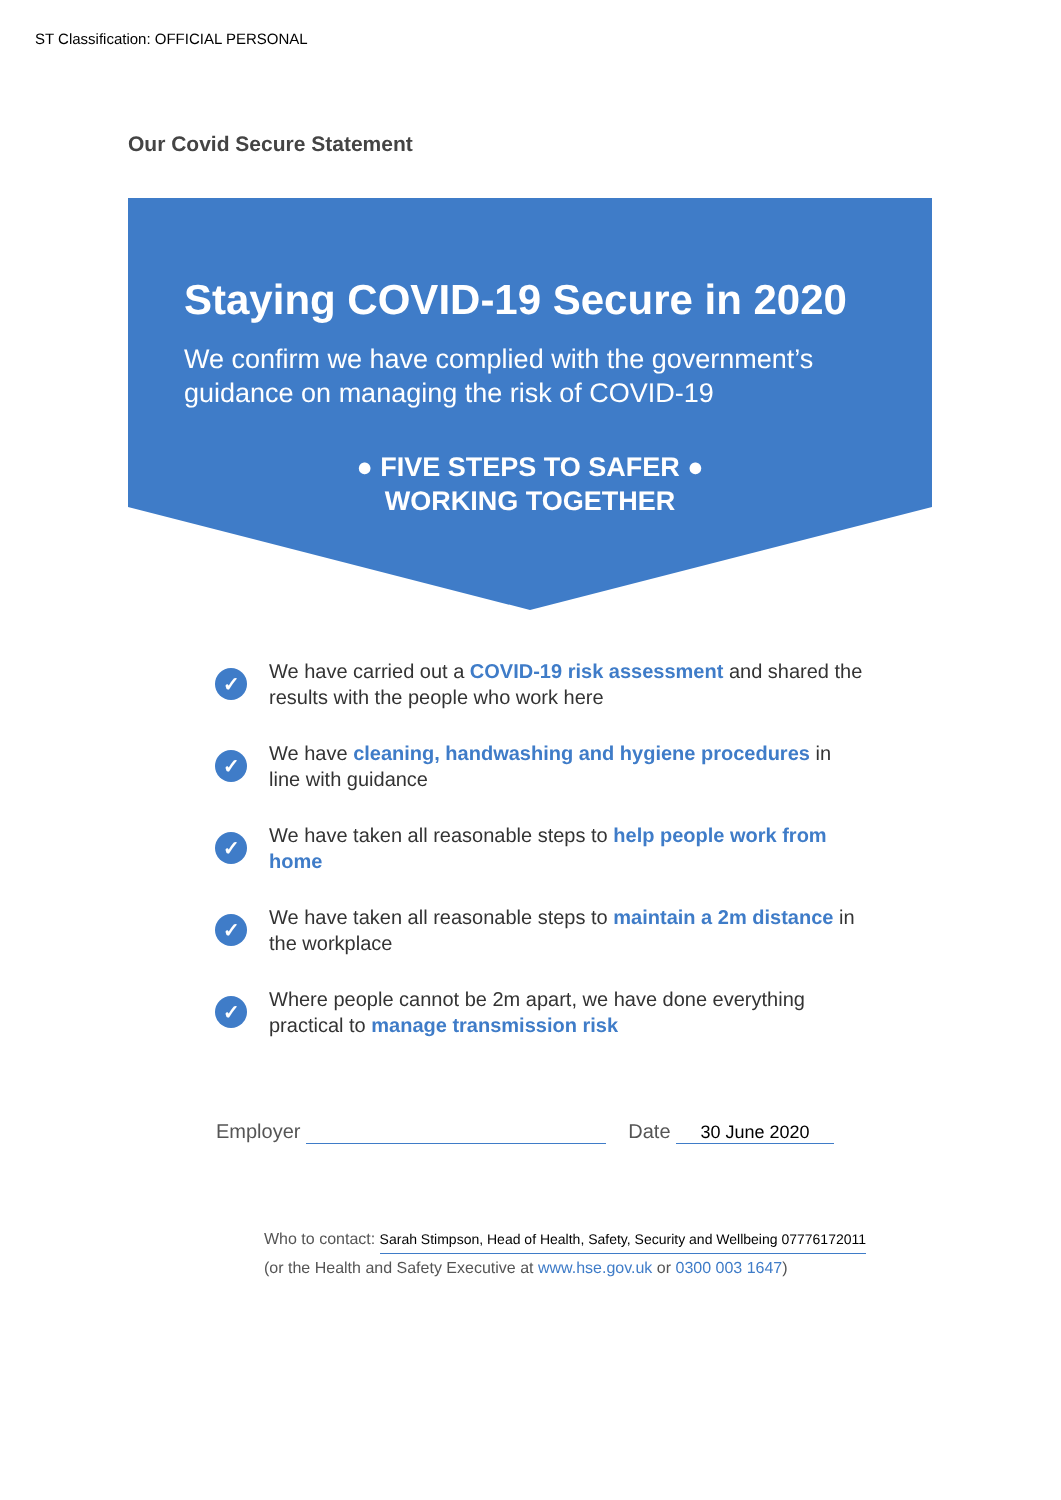ST Classification: OFFICIAL PERSONAL
Our Covid Secure Statement
Staying COVID-19 Secure in 2020
We confirm we have complied with the government’s guidance on managing the risk of COVID-19
● FIVE STEPS TO SAFER ●
WORKING TOGETHER
✓ We have carried out a COVID-19 risk assessment and shared the results with the people who work here
✓ We have cleaning, handwashing and hygiene procedures in line with guidance
✓ We have taken all reasonable steps to help people work from home
✓ We have taken all reasonable steps to maintain a 2m distance in the workplace
✓ Where people cannot be 2m apart, we have done everything practical to manage transmission risk
Employer Date 30 June 2020
Who to contact: Sarah Stimpson, Head of Health, Safety, Security and Wellbeing 07776172011
(or the Health and Safety Executive at www.hse.gov.uk or 0300 003 1647)